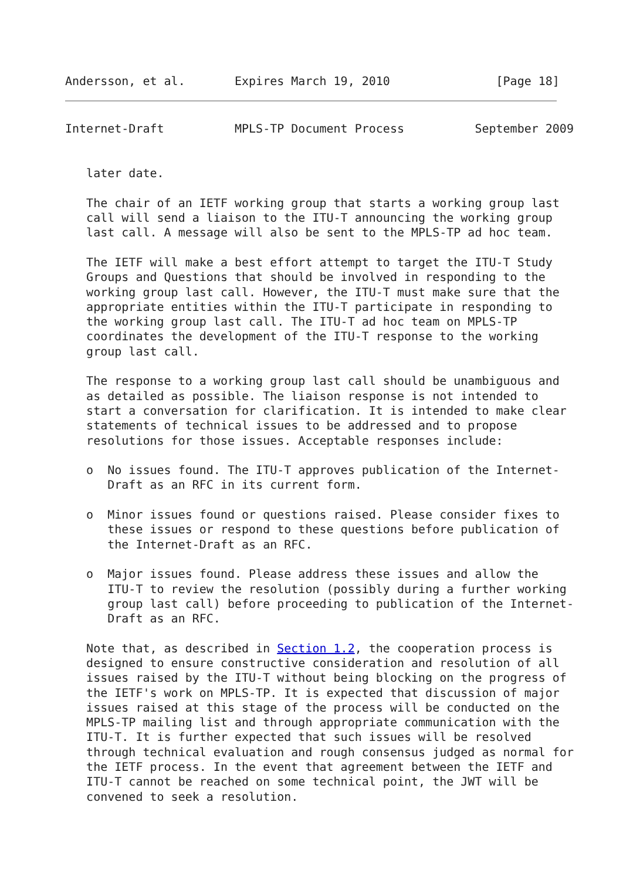Andersson, et al.       Expires March 19, 2010               [Page 18]
Internet-Draft          MPLS-TP Document Process          September 2009


   later date.

   The chair of an IETF working group that starts a working group last
   call will send a liaison to the ITU-T announcing the working group
   last call. A message will also be sent to the MPLS-TP ad hoc team.

   The IETF will make a best effort attempt to target the ITU-T Study
   Groups and Questions that should be involved in responding to the
   working group last call. However, the ITU-T must make sure that the
   appropriate entities within the ITU-T participate in responding to
   the working group last call. The ITU-T ad hoc team on MPLS-TP
   coordinates the development of the ITU-T response to the working
   group last call.

   The response to a working group last call should be unambiguous and
   as detailed as possible. The liaison response is not intended to
   start a conversation for clarification. It is intended to make clear
   statements of technical issues to be addressed and to propose
   resolutions for those issues. Acceptable responses include:

   o  No issues found. The ITU-T approves publication of the Internet-
      Draft as an RFC in its current form.

   o  Minor issues found or questions raised. Please consider fixes to
      these issues or respond to these questions before publication of
      the Internet-Draft as an RFC.

   o  Major issues found. Please address these issues and allow the
      ITU-T to review the resolution (possibly during a further working
      group last call) before proceeding to publication of the Internet-
      Draft as an RFC.

   Note that, as described in Section 1.2, the cooperation process is
   designed to ensure constructive consideration and resolution of all
   issues raised by the ITU-T without being blocking on the progress of
   the IETF's work on MPLS-TP. It is expected that discussion of major
   issues raised at this stage of the process will be conducted on the
   MPLS-TP mailing list and through appropriate communication with the
   ITU-T. It is further expected that such issues will be resolved
   through technical evaluation and rough consensus judged as normal for
   the IETF process. In the event that agreement between the IETF and
   ITU-T cannot be reached on some technical point, the JWT will be
   convened to seek a resolution.